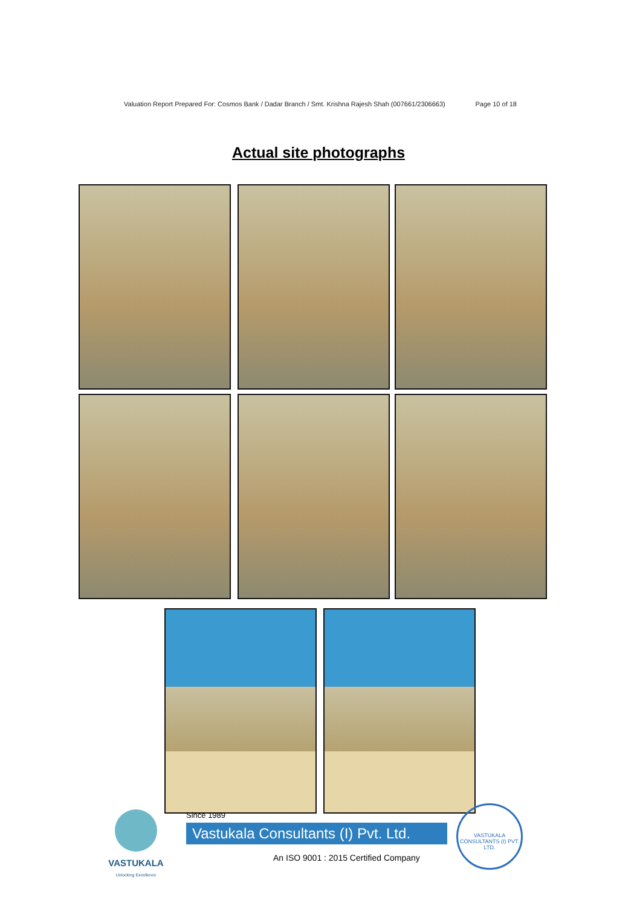Valuation Report Prepared For: Cosmos Bank / Dadar Branch / Smt. Krishna Rajesh Shah (007661/2306663) Page 10 of 18
Actual site photographs
VASTUKALA
Unlocking Excellence
Since 1989
Vastukala Consultants (I) Pvt. Ltd.
An ISO 9001 : 2015 Certified Company
VASTUKALA CONSULTANTS (I) PVT. LTD.